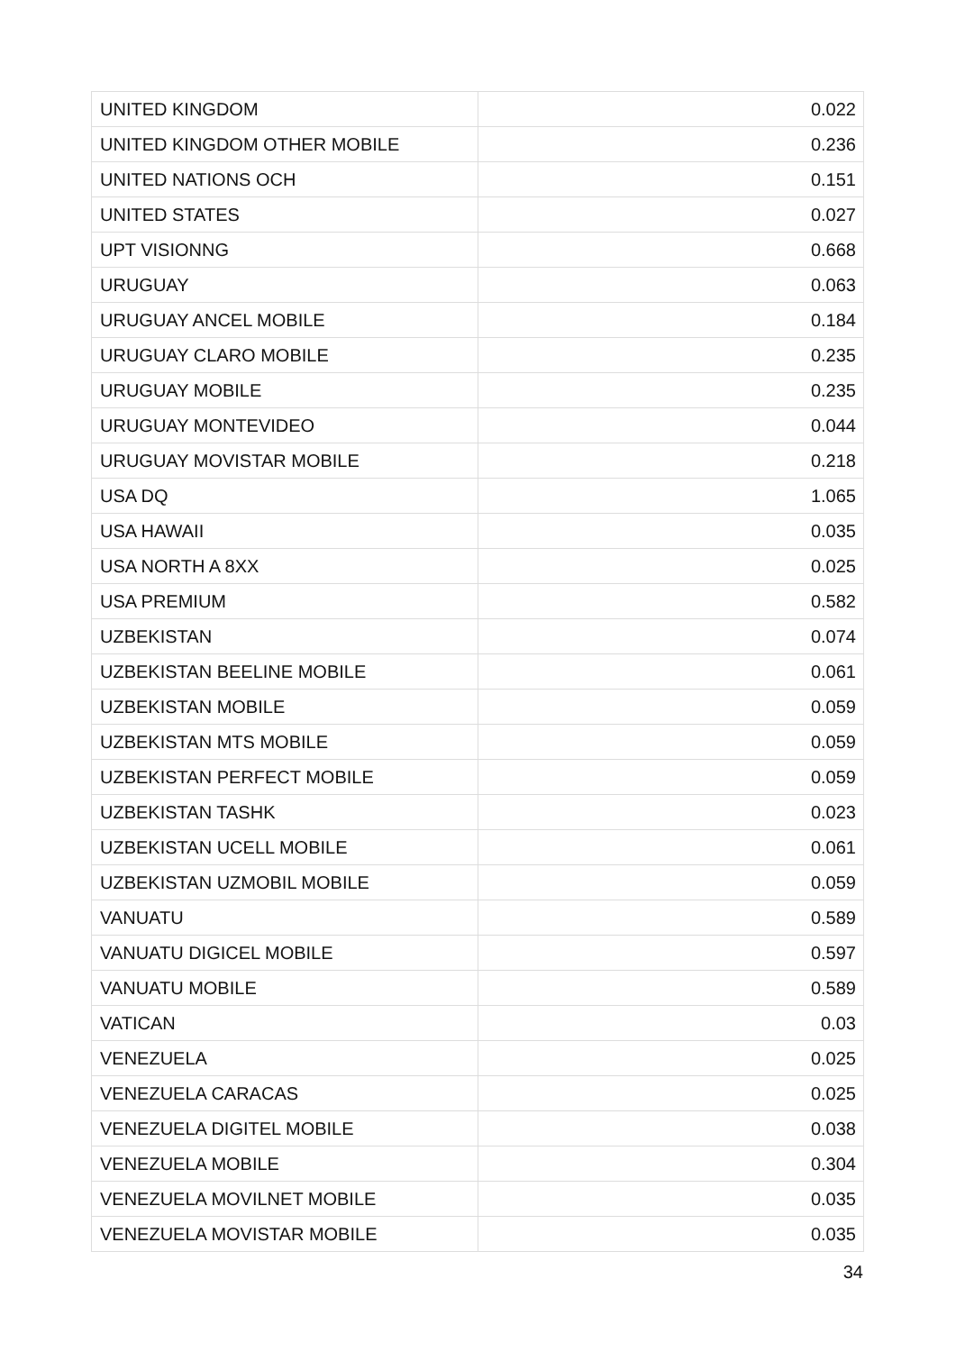| UNITED KINGDOM | 0.022 |
| UNITED KINGDOM OTHER MOBILE | 0.236 |
| UNITED NATIONS OCH | 0.151 |
| UNITED STATES | 0.027 |
| UPT VISIONNG | 0.668 |
| URUGUAY | 0.063 |
| URUGUAY ANCEL MOBILE | 0.184 |
| URUGUAY CLARO MOBILE | 0.235 |
| URUGUAY MOBILE | 0.235 |
| URUGUAY MONTEVIDEO | 0.044 |
| URUGUAY MOVISTAR MOBILE | 0.218 |
| USA DQ | 1.065 |
| USA HAWAII | 0.035 |
| USA NORTH A 8XX | 0.025 |
| USA PREMIUM | 0.582 |
| UZBEKISTAN | 0.074 |
| UZBEKISTAN BEELINE MOBILE | 0.061 |
| UZBEKISTAN MOBILE | 0.059 |
| UZBEKISTAN MTS MOBILE | 0.059 |
| UZBEKISTAN PERFECT MOBILE | 0.059 |
| UZBEKISTAN TASHK | 0.023 |
| UZBEKISTAN UCELL MOBILE | 0.061 |
| UZBEKISTAN UZMOBIL MOBILE | 0.059 |
| VANUATU | 0.589 |
| VANUATU DIGICEL MOBILE | 0.597 |
| VANUATU MOBILE | 0.589 |
| VATICAN | 0.03 |
| VENEZUELA | 0.025 |
| VENEZUELA CARACAS | 0.025 |
| VENEZUELA DIGITEL MOBILE | 0.038 |
| VENEZUELA MOBILE | 0.304 |
| VENEZUELA MOVILNET MOBILE | 0.035 |
| VENEZUELA MOVISTAR MOBILE | 0.035 |
34